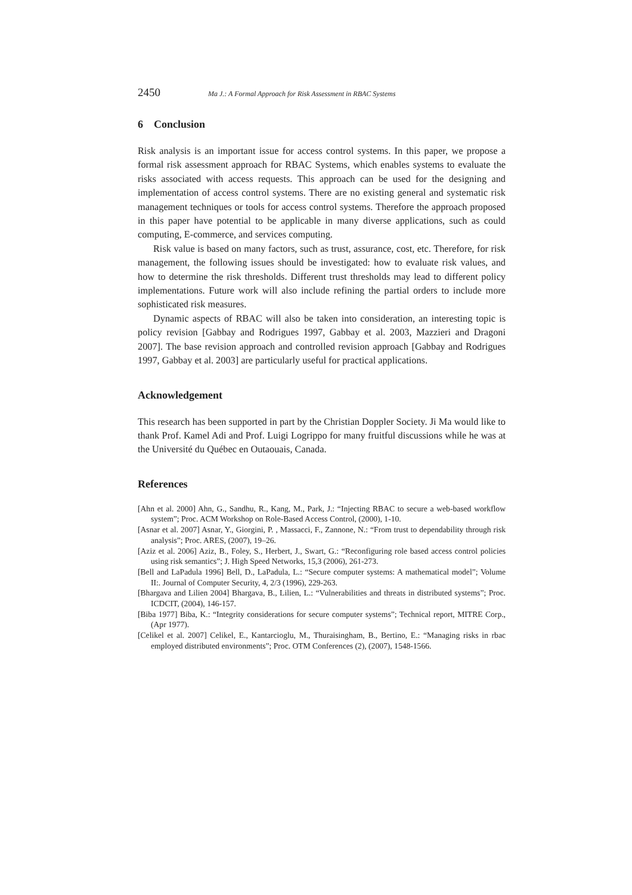2450 Ma J.: A Formal Approach for Risk Assessment in RBAC Systems
6 Conclusion
Risk analysis is an important issue for access control systems. In this paper, we propose a formal risk assessment approach for RBAC Systems, which enables systems to evaluate the risks associated with access requests. This approach can be used for the designing and implementation of access control systems. There are no existing general and systematic risk management techniques or tools for access control systems. Therefore the approach proposed in this paper have potential to be applicable in many diverse applications, such as could computing, E-commerce, and services computing.
Risk value is based on many factors, such as trust, assurance, cost, etc. Therefore, for risk management, the following issues should be investigated: how to evaluate risk values, and how to determine the risk thresholds. Different trust thresholds may lead to different policy implementations. Future work will also include refining the partial orders to include more sophisticated risk measures.
Dynamic aspects of RBAC will also be taken into consideration, an interesting topic is policy revision [Gabbay and Rodrigues 1997, Gabbay et al. 2003, Mazzieri and Dragoni 2007]. The base revision approach and controlled revision approach [Gabbay and Rodrigues 1997, Gabbay et al. 2003] are particularly useful for practical applications.
Acknowledgement
This research has been supported in part by the Christian Doppler Society. Ji Ma would like to thank Prof. Kamel Adi and Prof. Luigi Logrippo for many fruitful discussions while he was at the Université du Québec en Outaouais, Canada.
References
[Ahn et al. 2000] Ahn, G., Sandhu, R., Kang, M., Park, J.: “Injecting RBAC to secure a web-based workflow system”; Proc. ACM Workshop on Role-Based Access Control, (2000), 1-10.
[Asnar et al. 2007] Asnar, Y., Giorgini, P. , Massacci, F., Zannone, N.: “From trust to dependability through risk analysis”; Proc. ARES, (2007), 19–26.
[Aziz et al. 2006] Aziz, B., Foley, S., Herbert, J., Swart, G.: “Reconfiguring role based access control policies using risk semantics”; J. High Speed Networks, 15,3 (2006), 261-273.
[Bell and LaPadula 1996] Bell, D., LaPadula, L.: “Secure computer systems: A mathematical model”; Volume II:. Journal of Computer Security, 4, 2/3 (1996), 229-263.
[Bhargava and Lilien 2004] Bhargava, B., Lilien, L.: “Vulnerabilities and threats in distributed systems”; Proc. ICDCIT, (2004), 146-157.
[Biba 1977] Biba, K.: “Integrity considerations for secure computer systems”; Technical report, MITRE Corp., (Apr 1977).
[Celikel et al. 2007] Celikel, E., Kantarcioglu, M., Thuraisingham, B., Bertino, E.: “Managing risks in rbac employed distributed environments”; Proc. OTM Conferences (2), (2007), 1548-1566.